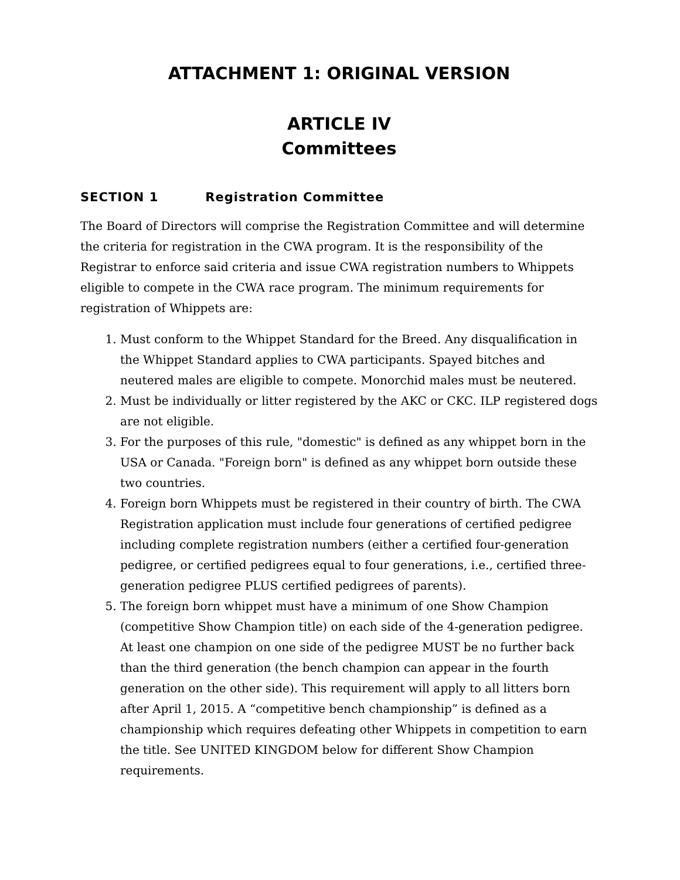ATTACHMENT 1: ORIGINAL VERSION
ARTICLE IV
Committees
SECTION 1 Registration Committee
The Board of Directors will comprise the Registration Committee and will determine the criteria for registration in the CWA program. It is the responsibility of the Registrar to enforce said criteria and issue CWA registration numbers to Whippets eligible to compete in the CWA race program. The minimum requirements for registration of Whippets are:
1. Must conform to the Whippet Standard for the Breed. Any disqualification in the Whippet Standard applies to CWA participants. Spayed bitches and neutered males are eligible to compete. Monorchid males must be neutered.
2. Must be individually or litter registered by the AKC or CKC. ILP registered dogs are not eligible.
3. For the purposes of this rule, "domestic" is defined as any whippet born in the USA or Canada. "Foreign born" is defined as any whippet born outside these two countries.
4. Foreign born Whippets must be registered in their country of birth. The CWA Registration application must include four generations of certified pedigree including complete registration numbers (either a certified four-generation pedigree, or certified pedigrees equal to four generations, i.e., certified three-generation pedigree PLUS certified pedigrees of parents).
5. The foreign born whippet must have a minimum of one Show Champion (competitive Show Champion title) on each side of the 4-generation pedigree. At least one champion on one side of the pedigree MUST be no further back than the third generation (the bench champion can appear in the fourth generation on the other side). This requirement will apply to all litters born after April 1, 2015. A “competitive bench championship” is defined as a championship which requires defeating other Whippets in competition to earn the title. See UNITED KINGDOM below for different Show Champion requirements.